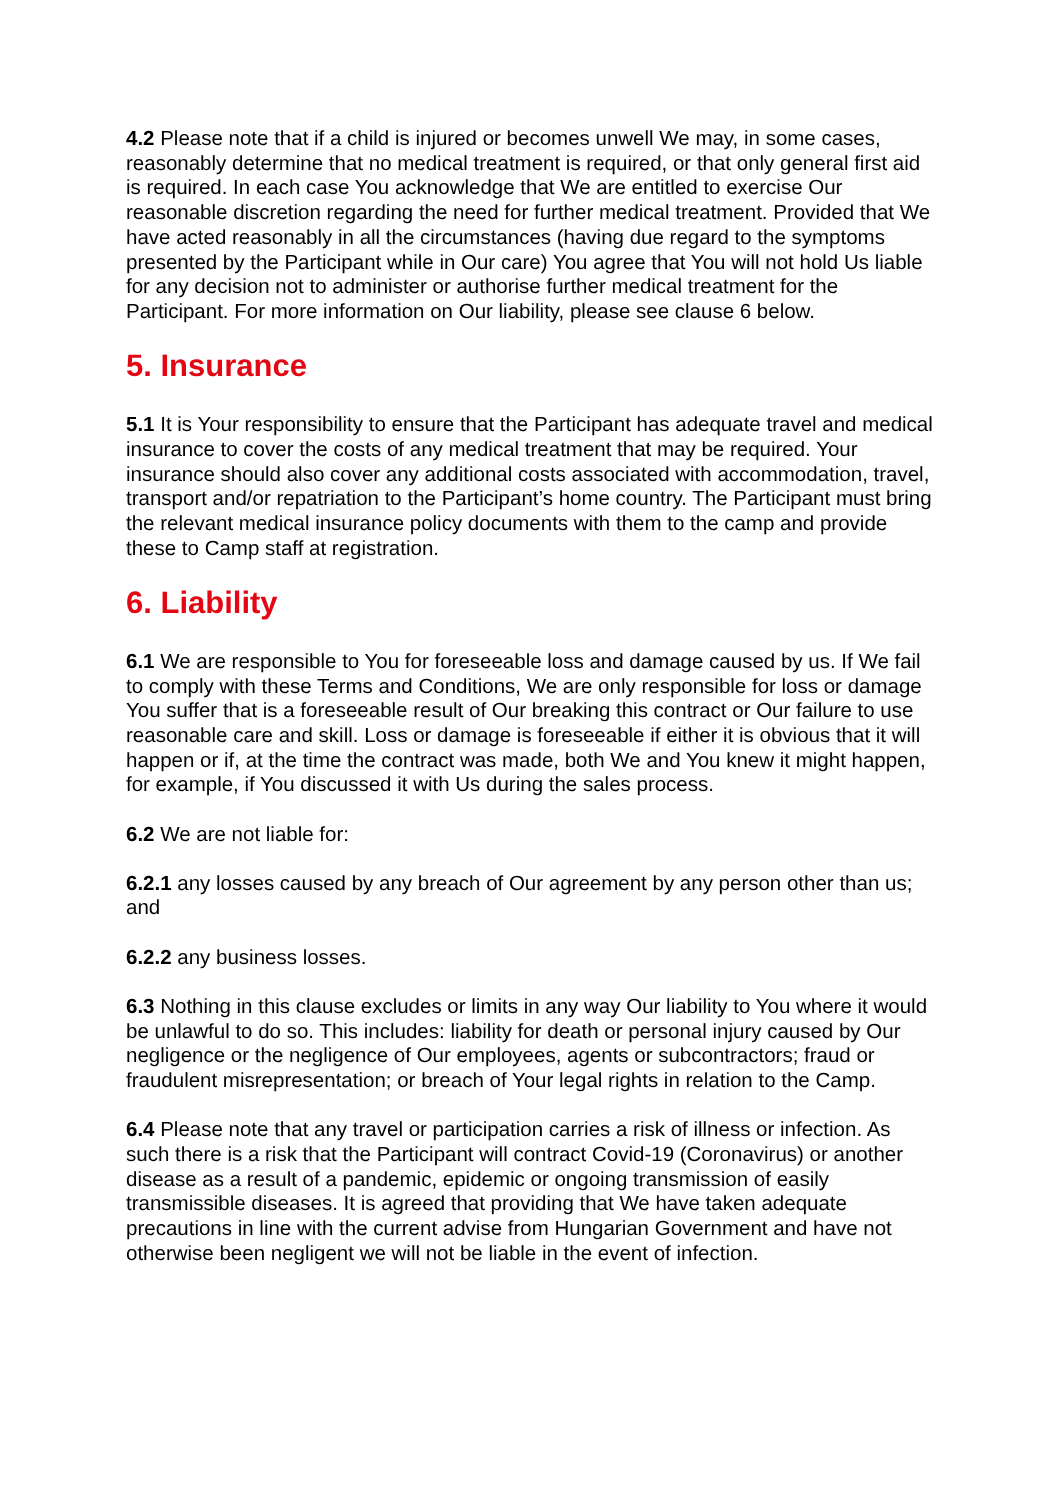4.2 Please note that if a child is injured or becomes unwell We may, in some cases, reasonably determine that no medical treatment is required, or that only general first aid is required. In each case You acknowledge that We are entitled to exercise Our reasonable discretion regarding the need for further medical treatment. Provided that We have acted reasonably in all the circumstances (having due regard to the symptoms presented by the Participant while in Our care) You agree that You will not hold Us liable for any decision not to administer or authorise further medical treatment for the Participant. For more information on Our liability, please see clause 6 below.
5. Insurance
5.1 It is Your responsibility to ensure that the Participant has adequate travel and medical insurance to cover the costs of any medical treatment that may be required. Your insurance should also cover any additional costs associated with accommodation, travel, transport and/or repatriation to the Participant’s home country. The Participant must bring the relevant medical insurance policy documents with them to the camp and provide these to Camp staff at registration.
6. Liability
6.1 We are responsible to You for foreseeable loss and damage caused by us. If We fail to comply with these Terms and Conditions, We are only responsible for loss or damage You suffer that is a foreseeable result of Our breaking this contract or Our failure to use reasonable care and skill. Loss or damage is foreseeable if either it is obvious that it will happen or if, at the time the contract was made, both We and You knew it might happen, for example, if You discussed it with Us during the sales process.
6.2 We are not liable for:
6.2.1 any losses caused by any breach of Our agreement by any person other than us; and
6.2.2 any business losses.
6.3 Nothing in this clause excludes or limits in any way Our liability to You where it would be unlawful to do so. This includes: liability for death or personal injury caused by Our negligence or the negligence of Our employees, agents or subcontractors; fraud or fraudulent misrepresentation; or breach of Your legal rights in relation to the Camp.
6.4 Please note that any travel or participation carries a risk of illness or infection. As such there is a risk that the Participant will contract Covid-19 (Coronavirus) or another disease as a result of a pandemic, epidemic or ongoing transmission of easily transmissible diseases. It is agreed that providing that We have taken adequate precautions in line with the current advise from Hungarian Government and have not otherwise been negligent we will not be liable in the event of infection.